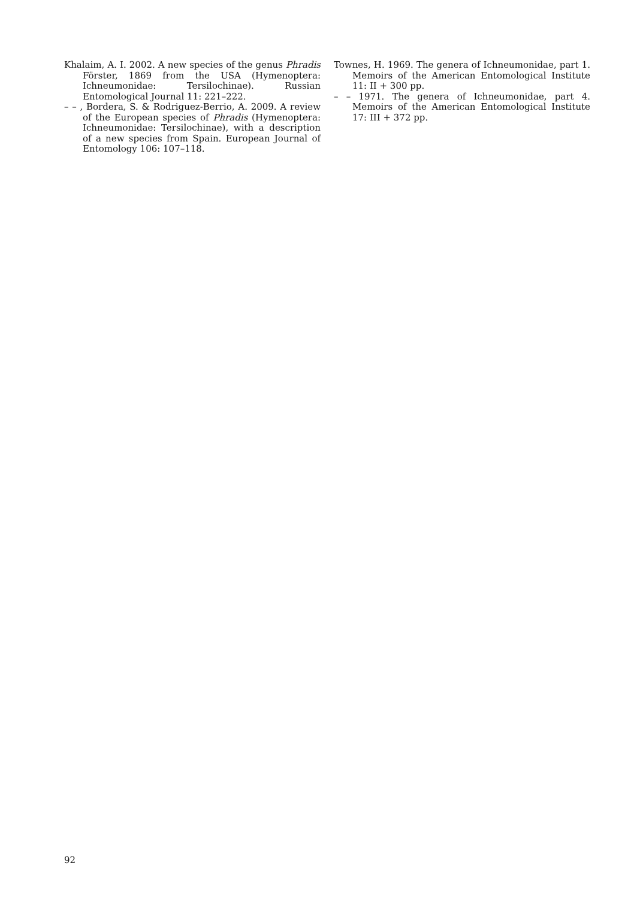Khalaim, A. I. 2002. A new species of the genus Phradis Förster, 1869 from the USA (Hymenoptera: Ichneumonidae: Tersilochinae). Russian Entomological Journal 11: 221–222.
– – , Bordera, S. & Rodriguez-Berrio, A. 2009. A review of the European species of Phradis (Hymenoptera: Ichneumonidae: Tersilochinae), with a description of a new species from Spain. European Journal of Entomology 106: 107–118.
Townes, H. 1969. The genera of Ichneumonidae, part 1. Memoirs of the American Entomological Institute 11: II + 300 pp.
– – 1971. The genera of Ichneumonidae, part 4. Memoirs of the American Entomological Institute 17: III + 372 pp.
92